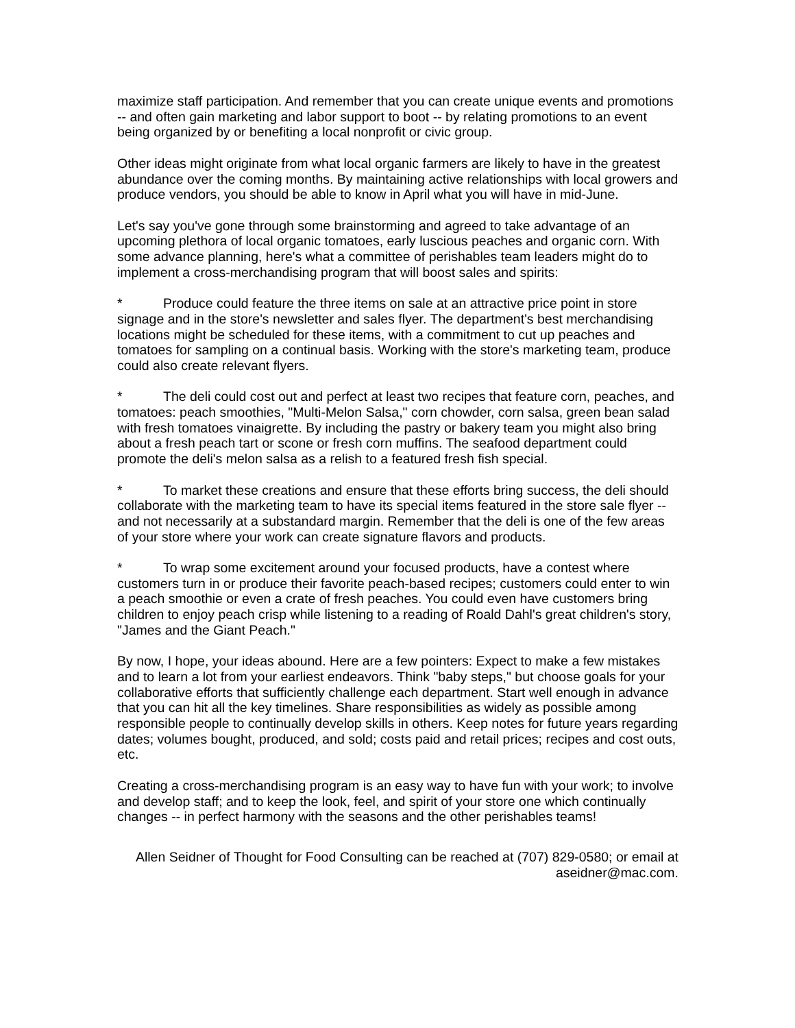maximize staff participation. And remember that you can create unique events and promotions -- and often gain marketing and labor support to boot -- by relating promotions to an event being organized by or benefiting a local nonprofit or civic group.
Other ideas might originate from what local organic farmers are likely to have in the greatest abundance over the coming months. By maintaining active relationships with local growers and produce vendors, you should be able to know in April what you will have in mid-June.
Let's say you've gone through some brainstorming and agreed to take advantage of an upcoming plethora of local organic tomatoes, early luscious peaches and organic corn. With some advance planning, here's what a committee of perishables team leaders might do to implement a cross-merchandising program that will boost sales and spirits:
* Produce could feature the three items on sale at an attractive price point in store signage and in the store's newsletter and sales flyer. The department's best merchandising locations might be scheduled for these items, with a commitment to cut up peaches and tomatoes for sampling on a continual basis. Working with the store's marketing team, produce could also create relevant flyers.
* The deli could cost out and perfect at least two recipes that feature corn, peaches, and tomatoes: peach smoothies, "Multi-Melon Salsa," corn chowder, corn salsa, green bean salad with fresh tomatoes vinaigrette. By including the pastry or bakery team you might also bring about a fresh peach tart or scone or fresh corn muffins. The seafood department could promote the deli's melon salsa as a relish to a featured fresh fish special.
* To market these creations and ensure that these efforts bring success, the deli should collaborate with the marketing team to have its special items featured in the store sale flyer -- and not necessarily at a substandard margin. Remember that the deli is one of the few areas of your store where your work can create signature flavors and products.
* To wrap some excitement around your focused products, have a contest where customers turn in or produce their favorite peach-based recipes; customers could enter to win a peach smoothie or even a crate of fresh peaches. You could even have customers bring children to enjoy peach crisp while listening to a reading of Roald Dahl's great children's story, "James and the Giant Peach."
By now, I hope, your ideas abound. Here are a few pointers: Expect to make a few mistakes and to learn a lot from your earliest endeavors. Think "baby steps," but choose goals for your collaborative efforts that sufficiently challenge each department. Start well enough in advance that you can hit all the key timelines. Share responsibilities as widely as possible among responsible people to continually develop skills in others. Keep notes for future years regarding dates; volumes bought, produced, and sold; costs paid and retail prices; recipes and cost outs, etc.
Creating a cross-merchandising program is an easy way to have fun with your work; to involve and develop staff; and to keep the look, feel, and spirit of your store one which continually changes -- in perfect harmony with the seasons and the other perishables teams!
Allen Seidner of Thought for Food Consulting can be reached at (707) 829-0580; or email at aseidner@mac.com.